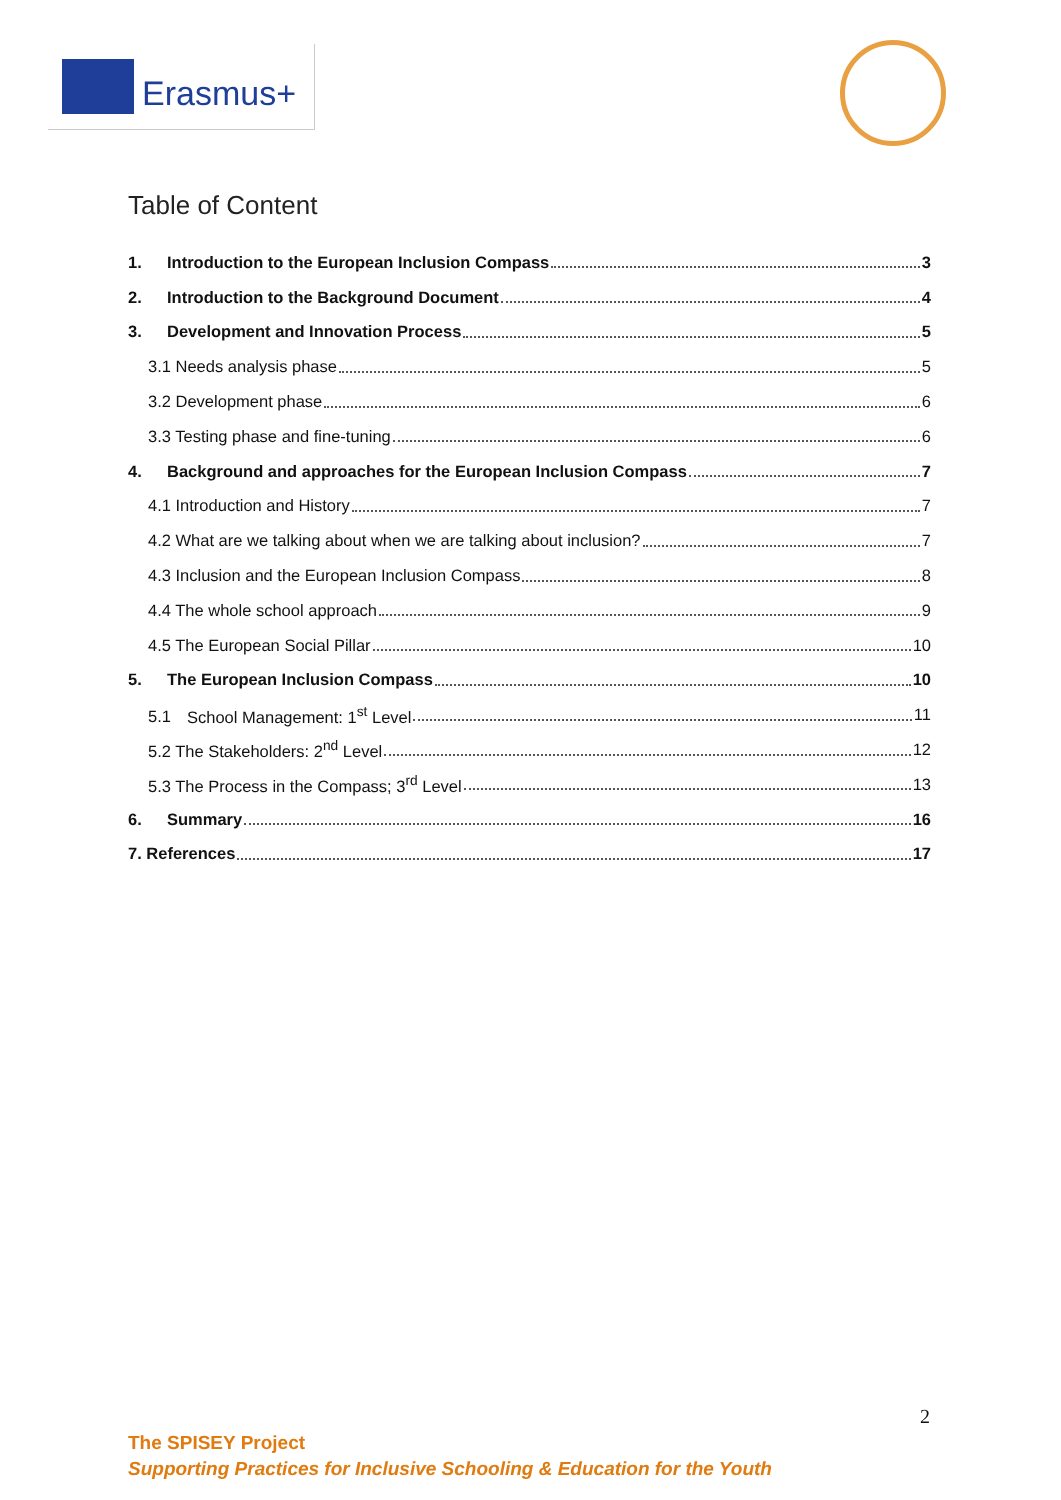Erasmus+
Table of Content
1. Introduction to the European Inclusion Compass 3
2. Introduction to the Background Document 4
3. Development and Innovation Process 5
3.1 Needs analysis phase 5
3.2 Development phase 6
3.3 Testing phase and fine-tuning 6
4. Background and approaches for the European Inclusion Compass 7
4.1 Introduction and History 7
4.2 What are we talking about when we are talking about inclusion? 7
4.3 Inclusion and the European Inclusion Compass 8
4.4 The whole school approach 9
4.5 The European Social Pillar 10
5. The European Inclusion Compass 10
5.1 School Management: 1<sup>st</sup> Level 11
5.2 The Stakeholders: 2<sup>nd</sup> Level 12
5.3 The Process in the Compass; 3<sup>rd</sup> Level 13
6. Summary 16
7. References 17
2
The SPISEY Project
Supporting Practices for Inclusive Schooling & Education for the Youth